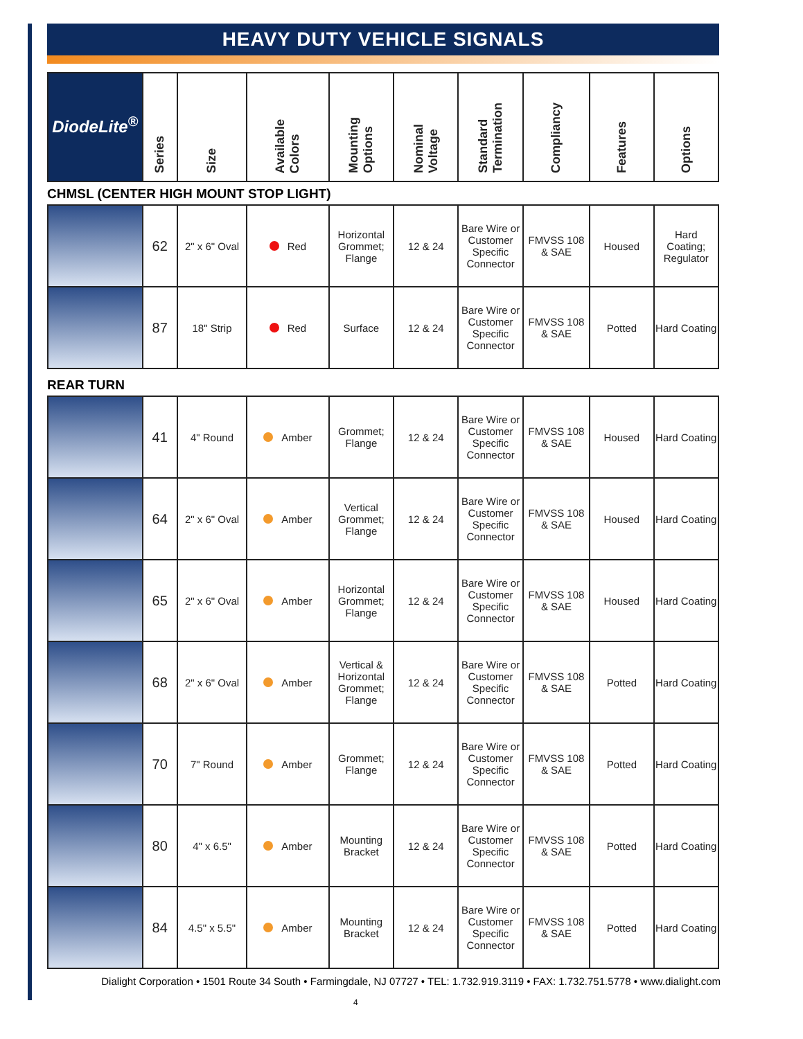HEAVY DUTY VEHICLE SIGNALS
| DiodeLite<sup>®</sup> | Series | Size | Available Colors | Mounting Options | Nominal Voltage | Standard Termination | Compliancy | Features | Options |
| --- | --- | --- | --- | --- | --- | --- | --- | --- | --- |
CHMSL (CENTER HIGH MOUNT STOP LIGHT)
| | 62 | 2" x 6" Oval | Red | Horizontal Grommet; Flange | 12 & 24 | Bare Wire or Customer Specific Connector | FMVSS 108 & SAE | Housed | Hard Coating; Regulator |
| | 87 | 18" Strip | Red | Surface | 12 & 24 | Bare Wire or Customer Specific Connector | FMVSS 108 & SAE | Potted | Hard Coating |
REAR TURN
| | 41 | 4" Round | Amber | Grommet; Flange | 12 & 24 | Bare Wire or Customer Specific Connector | FMVSS 108 & SAE | Housed | Hard Coating |
| | 64 | 2" x 6" Oval | Amber | Vertical Grommet; Flange | 12 & 24 | Bare Wire or Customer Specific Connector | FMVSS 108 & SAE | Housed | Hard Coating |
| | 65 | 2" x 6" Oval | Amber | Horizontal Grommet; Flange | 12 & 24 | Bare Wire or Customer Specific Connector | FMVSS 108 & SAE | Housed | Hard Coating |
| | 68 | 2" x 6" Oval | Amber | Vertical & Horizontal Grommet; Flange | 12 & 24 | Bare Wire or Customer Specific Connector | FMVSS 108 & SAE | Potted | Hard Coating |
| | 70 | 7" Round | Amber | Grommet; Flange | 12 & 24 | Bare Wire or Customer Specific Connector | FMVSS 108 & SAE | Potted | Hard Coating |
| | 80 | 4" x 6.5" | Amber | Mounting Bracket | 12 & 24 | Bare Wire or Customer Specific Connector | FMVSS 108 & SAE | Potted | Hard Coating |
| | 84 | 4.5" x 5.5" | Amber | Mounting Bracket | 12 & 24 | Bare Wire or Customer Specific Connector | FMVSS 108 & SAE | Potted | Hard Coating |
Dialight Corporation • 1501 Route 34 South • Farmingdale, NJ 07727 • TEL: 1.732.919.3119 • FAX: 1.732.751.5778 • www.dialight.com
4